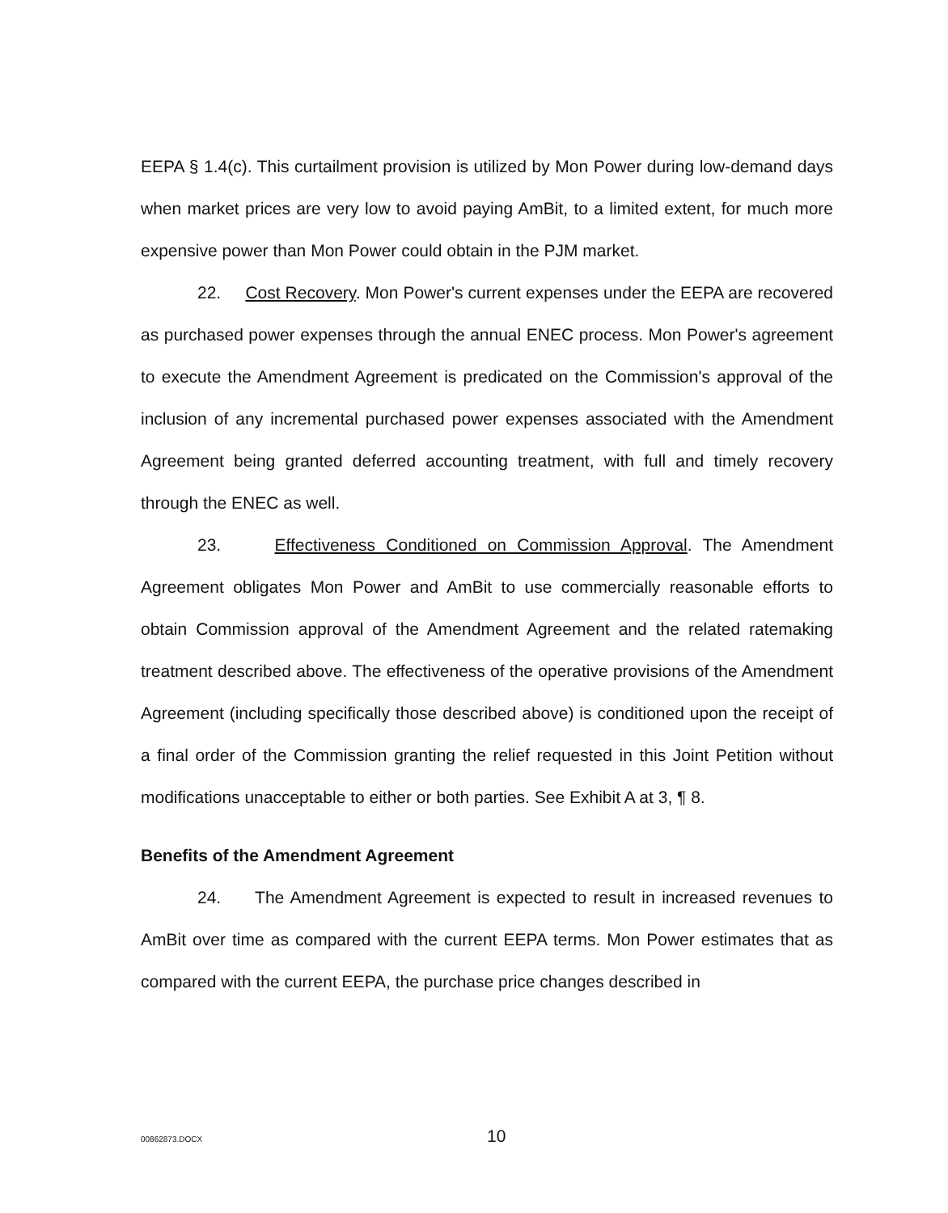EEPA § 1.4(c). This curtailment provision is utilized by Mon Power during low-demand days when market prices are very low to avoid paying AmBit, to a limited extent, for much more expensive power than Mon Power could obtain in the PJM market.
22. Cost Recovery. Mon Power's current expenses under the EEPA are recovered as purchased power expenses through the annual ENEC process. Mon Power's agreement to execute the Amendment Agreement is predicated on the Commission's approval of the inclusion of any incremental purchased power expenses associated with the Amendment Agreement being granted deferred accounting treatment, with full and timely recovery through the ENEC as well.
23. Effectiveness Conditioned on Commission Approval. The Amendment Agreement obligates Mon Power and AmBit to use commercially reasonable efforts to obtain Commission approval of the Amendment Agreement and the related ratemaking treatment described above. The effectiveness of the operative provisions of the Amendment Agreement (including specifically those described above) is conditioned upon the receipt of a final order of the Commission granting the relief requested in this Joint Petition without modifications unacceptable to either or both parties. See Exhibit A at 3, ¶ 8.
Benefits of the Amendment Agreement
24. The Amendment Agreement is expected to result in increased revenues to AmBit over time as compared with the current EEPA terms. Mon Power estimates that as compared with the current EEPA, the purchase price changes described in
00862873.DOCX 10